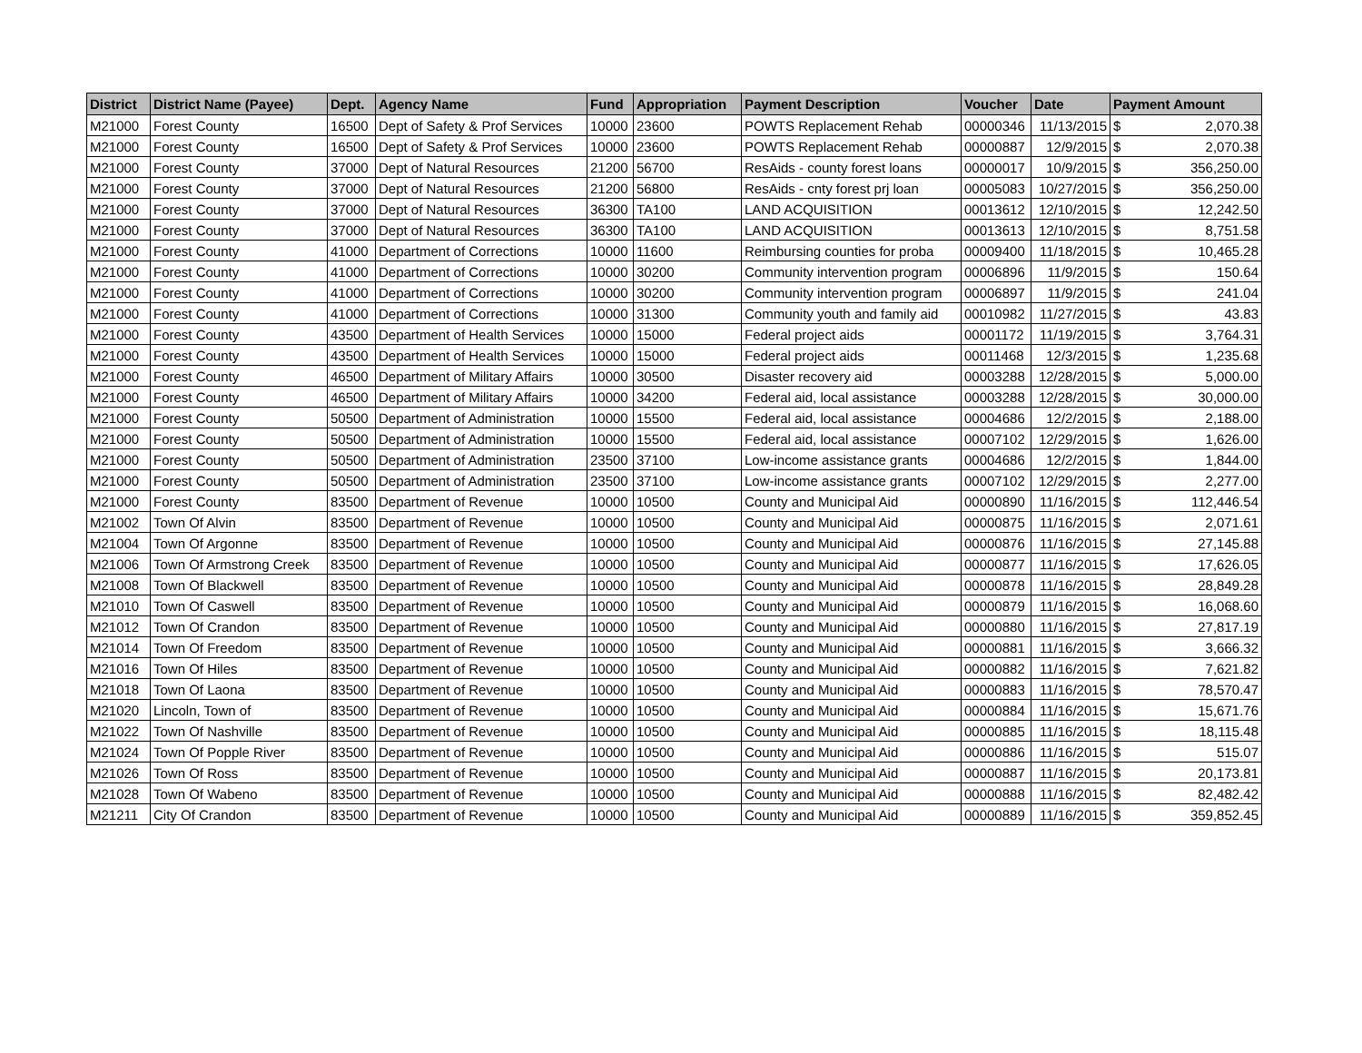| District | District Name (Payee) | Dept. | Agency Name | Fund | Appropriation | Payment Description | Voucher | Date | Payment Amount | |
| --- | --- | --- | --- | --- | --- | --- | --- | --- | --- | --- |
| M21000 | Forest County | 16500 | Dept of Safety & Prof Services | 10000 | 23600 | POWTS Replacement Rehab | 00000346 | 11/13/2015 | $ | 2,070.38 |
| M21000 | Forest County | 16500 | Dept of Safety & Prof Services | 10000 | 23600 | POWTS Replacement Rehab | 00000887 | 12/9/2015 | $ | 2,070.38 |
| M21000 | Forest County | 37000 | Dept of Natural Resources | 21200 | 56700 | ResAids - county forest loans | 00000017 | 10/9/2015 | $ | 356,250.00 |
| M21000 | Forest County | 37000 | Dept of Natural Resources | 21200 | 56800 | ResAids - cnty forest prj loan | 00005083 | 10/27/2015 | $ | 356,250.00 |
| M21000 | Forest County | 37000 | Dept of Natural Resources | 36300 | TA100 | LAND ACQUISITION | 00013612 | 12/10/2015 | $ | 12,242.50 |
| M21000 | Forest County | 37000 | Dept of Natural Resources | 36300 | TA100 | LAND ACQUISITION | 00013613 | 12/10/2015 | $ | 8,751.58 |
| M21000 | Forest County | 41000 | Department of Corrections | 10000 | 11600 | Reimbursing counties for proba | 00009400 | 11/18/2015 | $ | 10,465.28 |
| M21000 | Forest County | 41000 | Department of Corrections | 10000 | 30200 | Community intervention program | 00006896 | 11/9/2015 | $ | 150.64 |
| M21000 | Forest County | 41000 | Department of Corrections | 10000 | 30200 | Community intervention program | 00006897 | 11/9/2015 | $ | 241.04 |
| M21000 | Forest County | 41000 | Department of Corrections | 10000 | 31300 | Community youth and family aid | 00010982 | 11/27/2015 | $ | 43.83 |
| M21000 | Forest County | 43500 | Department of Health Services | 10000 | 15000 | Federal project aids | 00001172 | 11/19/2015 | $ | 3,764.31 |
| M21000 | Forest County | 43500 | Department of Health Services | 10000 | 15000 | Federal project aids | 00011468 | 12/3/2015 | $ | 1,235.68 |
| M21000 | Forest County | 46500 | Department of Military Affairs | 10000 | 30500 | Disaster recovery aid | 00003288 | 12/28/2015 | $ | 5,000.00 |
| M21000 | Forest County | 46500 | Department of Military Affairs | 10000 | 34200 | Federal aid, local assistance | 00003288 | 12/28/2015 | $ | 30,000.00 |
| M21000 | Forest County | 50500 | Department of Administration | 10000 | 15500 | Federal aid, local assistance | 00004686 | 12/2/2015 | $ | 2,188.00 |
| M21000 | Forest County | 50500 | Department of Administration | 10000 | 15500 | Federal aid, local assistance | 00007102 | 12/29/2015 | $ | 1,626.00 |
| M21000 | Forest County | 50500 | Department of Administration | 23500 | 37100 | Low-income assistance grants | 00004686 | 12/2/2015 | $ | 1,844.00 |
| M21000 | Forest County | 50500 | Department of Administration | 23500 | 37100 | Low-income assistance grants | 00007102 | 12/29/2015 | $ | 2,277.00 |
| M21000 | Forest County | 83500 | Department of Revenue | 10000 | 10500 | County and Municipal Aid | 00000890 | 11/16/2015 | $ | 112,446.54 |
| M21002 | Town Of Alvin | 83500 | Department of Revenue | 10000 | 10500 | County and Municipal Aid | 00000875 | 11/16/2015 | $ | 2,071.61 |
| M21004 | Town Of Argonne | 83500 | Department of Revenue | 10000 | 10500 | County and Municipal Aid | 00000876 | 11/16/2015 | $ | 27,145.88 |
| M21006 | Town Of Armstrong Creek | 83500 | Department of Revenue | 10000 | 10500 | County and Municipal Aid | 00000877 | 11/16/2015 | $ | 17,626.05 |
| M21008 | Town Of Blackwell | 83500 | Department of Revenue | 10000 | 10500 | County and Municipal Aid | 00000878 | 11/16/2015 | $ | 28,849.28 |
| M21010 | Town Of Caswell | 83500 | Department of Revenue | 10000 | 10500 | County and Municipal Aid | 00000879 | 11/16/2015 | $ | 16,068.60 |
| M21012 | Town Of Crandon | 83500 | Department of Revenue | 10000 | 10500 | County and Municipal Aid | 00000880 | 11/16/2015 | $ | 27,817.19 |
| M21014 | Town Of Freedom | 83500 | Department of Revenue | 10000 | 10500 | County and Municipal Aid | 00000881 | 11/16/2015 | $ | 3,666.32 |
| M21016 | Town Of Hiles | 83500 | Department of Revenue | 10000 | 10500 | County and Municipal Aid | 00000882 | 11/16/2015 | $ | 7,621.82 |
| M21018 | Town Of Laona | 83500 | Department of Revenue | 10000 | 10500 | County and Municipal Aid | 00000883 | 11/16/2015 | $ | 78,570.47 |
| M21020 | Lincoln, Town of | 83500 | Department of Revenue | 10000 | 10500 | County and Municipal Aid | 00000884 | 11/16/2015 | $ | 15,671.76 |
| M21022 | Town Of Nashville | 83500 | Department of Revenue | 10000 | 10500 | County and Municipal Aid | 00000885 | 11/16/2015 | $ | 18,115.48 |
| M21024 | Town Of Popple River | 83500 | Department of Revenue | 10000 | 10500 | County and Municipal Aid | 00000886 | 11/16/2015 | $ | 515.07 |
| M21026 | Town Of Ross | 83500 | Department of Revenue | 10000 | 10500 | County and Municipal Aid | 00000887 | 11/16/2015 | $ | 20,173.81 |
| M21028 | Town Of Wabeno | 83500 | Department of Revenue | 10000 | 10500 | County and Municipal Aid | 00000888 | 11/16/2015 | $ | 82,482.42 |
| M21211 | City Of Crandon | 83500 | Department of Revenue | 10000 | 10500 | County and Municipal Aid | 00000889 | 11/16/2015 | $ | 359,852.45 |